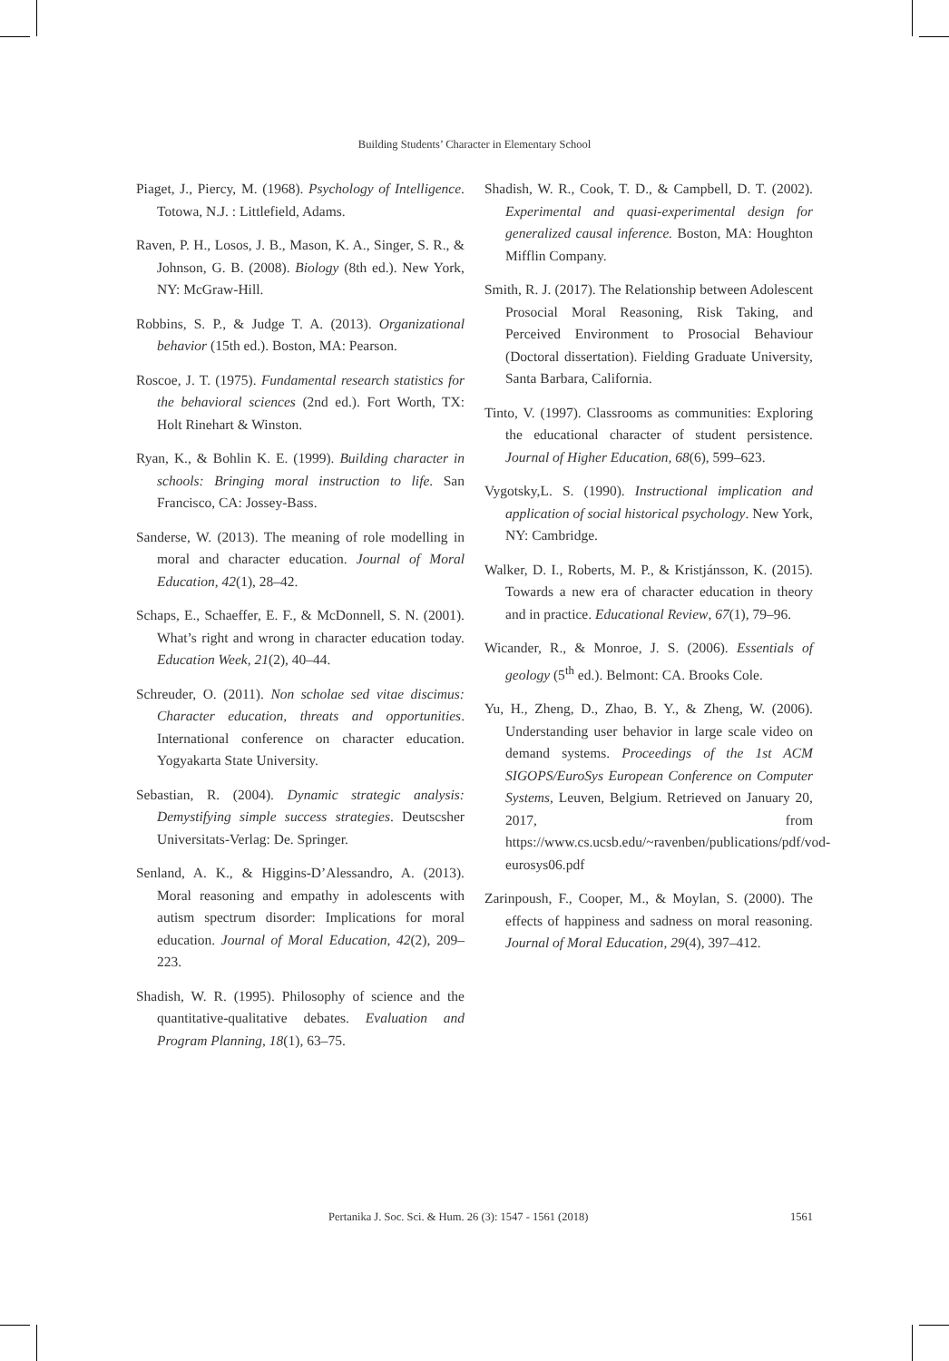Building Students’ Character in Elementary School
Piaget, J., Piercy, M. (1968). Psychology of Intelligence. Totowa, N.J. : Littlefield, Adams.
Raven, P. H., Losos, J. B., Mason, K. A., Singer, S. R., & Johnson, G. B. (2008). Biology (8th ed.). New York, NY: McGraw-Hill.
Robbins, S. P., & Judge T. A. (2013). Organizational behavior (15th ed.). Boston, MA: Pearson.
Roscoe, J. T. (1975). Fundamental research statistics for the behavioral sciences (2nd ed.). Fort Worth, TX: Holt Rinehart & Winston.
Ryan, K., & Bohlin K. E. (1999). Building character in schools: Bringing moral instruction to life. San Francisco, CA: Jossey-Bass.
Sanderse, W. (2013). The meaning of role modelling in moral and character education. Journal of Moral Education, 42(1), 28–42.
Schaps, E., Schaeffer, E. F., & McDonnell, S. N. (2001). What’s right and wrong in character education today. Education Week, 21(2), 40–44.
Schreuder, O. (2011). Non scholae sed vitae discimus: Character education, threats and opportunities. International conference on character education. Yogyakarta State University.
Sebastian, R. (2004). Dynamic strategic analysis: Demystifying simple success strategies. Deutscsher Universitats-Verlag: De. Springer.
Senland, A. K., & Higgins-D’Alessandro, A. (2013). Moral reasoning and empathy in adolescents with autism spectrum disorder: Implications for moral education. Journal of Moral Education, 42(2), 209–223.
Shadish, W. R. (1995). Philosophy of science and the quantitative-qualitative debates. Evaluation and Program Planning, 18(1), 63–75.
Shadish, W. R., Cook, T. D., & Campbell, D. T. (2002). Experimental and quasi-experimental design for generalized causal inference. Boston, MA: Houghton Mifflin Company.
Smith, R. J. (2017). The Relationship between Adolescent Prosocial Moral Reasoning, Risk Taking, and Perceived Environment to Prosocial Behaviour (Doctoral dissertation). Fielding Graduate University, Santa Barbara, California.
Tinto, V. (1997). Classrooms as communities: Exploring the educational character of student persistence. Journal of Higher Education, 68(6), 599–623.
Vygotsky,L. S. (1990). Instructional implication and application of social historical psychology. New York, NY: Cambridge.
Walker, D. I., Roberts, M. P., & Kristjánsson, K. (2015). Towards a new era of character education in theory and in practice. Educational Review, 67(1), 79–96.
Wicander, R., & Monroe, J. S. (2006). Essentials of geology (5<sup>th</sup> ed.). Belmont: CA. Brooks Cole.
Yu, H., Zheng, D., Zhao, B. Y., & Zheng, W. (2006). Understanding user behavior in large scale video on demand systems. Proceedings of the 1st ACM SIGOPS/EuroSys European Conference on Computer Systems, Leuven, Belgium. Retrieved on January 20, 2017, from https://www.cs.ucsb.edu/~ravenben/publications/pdf/vod-eurosys06.pdf
Zarinpoush, F., Cooper, M., & Moylan, S. (2000). The effects of happiness and sadness on moral reasoning. Journal of Moral Education, 29(4), 397–412.
Pertanika J. Soc. Sci. & Hum. 26 (3): 1547 - 1561 (2018) 1561